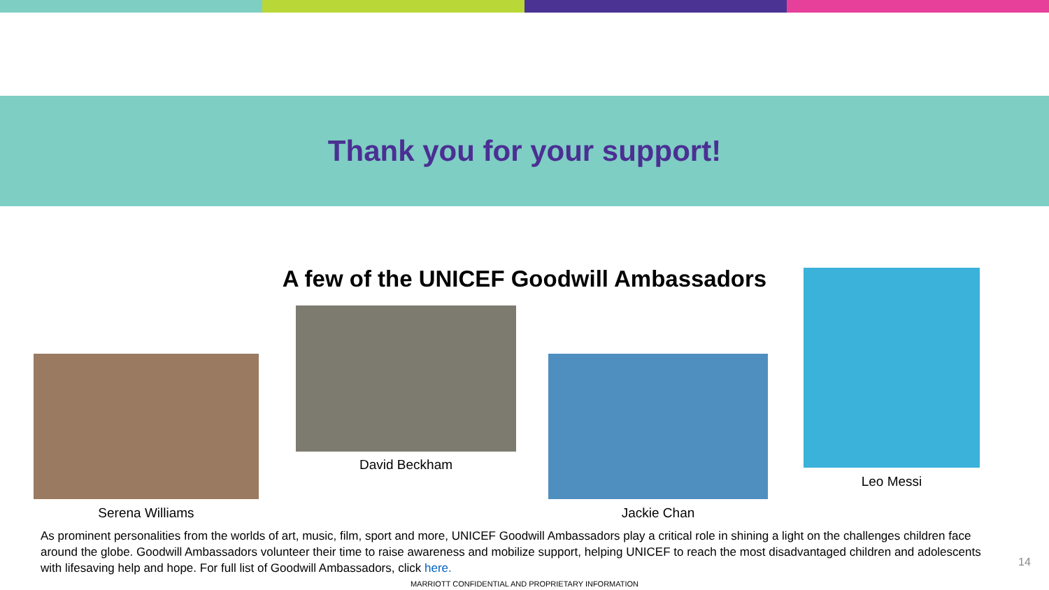Thank you for your support!
A few of the UNICEF Goodwill Ambassadors
David Beckham
Leo Messi
Serena Williams Jackie Chan
As prominent personalities from the worlds of art, music, film, sport and more, UNICEF Goodwill Ambassadors play a critical role in shining a light on the challenges children face around the globe. Goodwill Ambassadors volunteer their time to raise awareness and mobilize support, helping UNICEF to reach the most disadvantaged children and adolescents with lifesaving help and hope. For full list of Goodwill Ambassadors, click here.
14
MARRIOTT CONFIDENTIAL AND PROPRIETARY INFORMATION